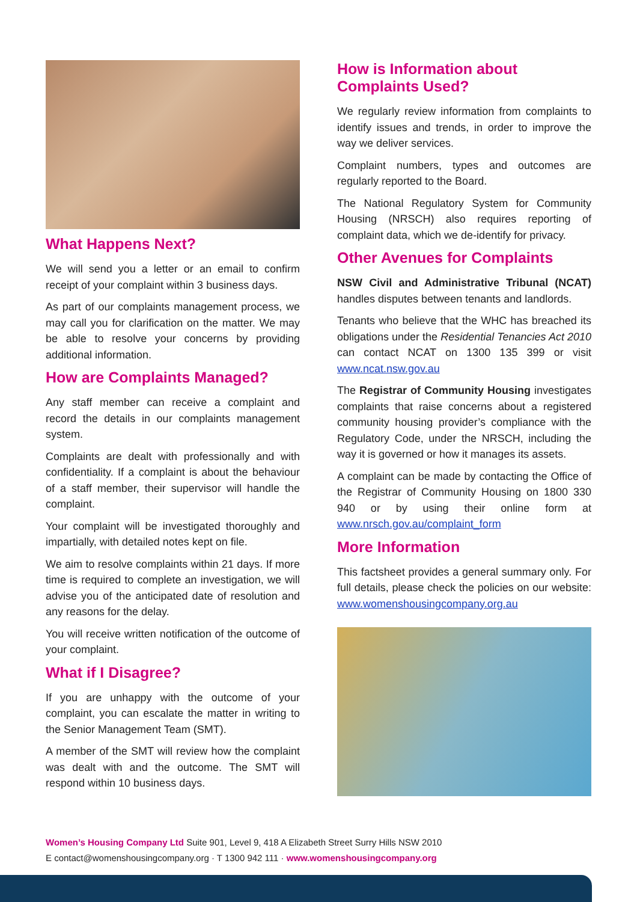What Happens Next?
We will send you a letter or an email to confirm receipt of your complaint within 3 business days.
As part of our complaints management process, we may call you for clarification on the matter. We may be able to resolve your concerns by providing additional information.
How are Complaints Managed?
Any staff member can receive a complaint and record the details in our complaints management system.
Complaints are dealt with professionally and with confidentiality. If a complaint is about the behaviour of a staff member, their supervisor will handle the complaint.
Your complaint will be investigated thoroughly and impartially, with detailed notes kept on file.
We aim to resolve complaints within 21 days. If more time is required to complete an investigation, we will advise you of the anticipated date of resolution and any reasons for the delay.
You will receive written notification of the outcome of your complaint.
What if I Disagree?
If you are unhappy with the outcome of your complaint, you can escalate the matter in writing to the Senior Management Team (SMT).
A member of the SMT will review how the complaint was dealt with and the outcome. The SMT will respond within 10 business days.
How is Information about Complaints Used?
We regularly review information from complaints to identify issues and trends, in order to improve the way we deliver services.
Complaint numbers, types and outcomes are regularly reported to the Board.
The National Regulatory System for Community Housing (NRSCH) also requires reporting of complaint data, which we de-identify for privacy.
Other Avenues for Complaints
NSW Civil and Administrative Tribunal (NCAT) handles disputes between tenants and landlords.
Tenants who believe that the WHC has breached its obligations under the Residential Tenancies Act 2010 can contact NCAT on 1300 135 399 or visit www.ncat.nsw.gov.au
The Registrar of Community Housing investigates complaints that raise concerns about a registered community housing provider’s compliance with the Regulatory Code, under the NRSCH, including the way it is governed or how it manages its assets.
A complaint can be made by contacting the Office of the Registrar of Community Housing on 1800 330 940 or by using their online form at www.nrsch.gov.au/complaint_form
More Information
This factsheet provides a general summary only. For full details, please check the policies on our website: www.womenshousingcompany.org.au
Women’s Housing Company Ltd Suite 901, Level 9, 418 A Elizabeth Street Surry Hills NSW 2010
E contact@womenshousingcompany.org · T 1300 942 111 · www.womenshousingcompany.org